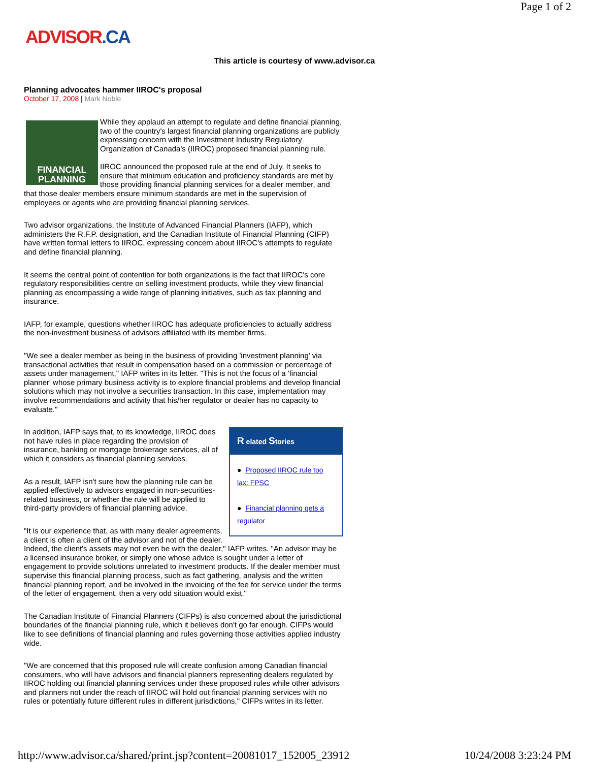Page 1 of 2
ADVISOR.CA
This article is courtesy of www.advisor.ca
Planning advocates hammer IIROC's proposal
October 17, 2008 | Mark Noble
FINANCIAL PLANNING
While they applaud an attempt to regulate and define financial planning, two of the country's largest financial planning organizations are publicly expressing concern with the Investment Industry Regulatory Organization of Canada's (IIROC) proposed financial planning rule.
IIROC announced the proposed rule at the end of July. It seeks to ensure that minimum education and proficiency standards are met by those providing financial planning services for a dealer member, and that those dealer members ensure minimum standards are met in the supervision of employees or agents who are providing financial planning services.
Two advisor organizations, the Institute of Advanced Financial Planners (IAFP), which administers the R.F.P. designation, and the Canadian Institute of Financial Planning (CIFP) have written formal letters to IIROC, expressing concern about IIROC's attempts to regulate and define financial planning.
It seems the central point of contention for both organizations is the fact that IIROC's core regulatory responsibilities centre on selling investment products, while they view financial planning as encompassing a wide range of planning initiatives, such as tax planning and insurance.
IAFP, for example, questions whether IIROC has adequate proficiencies to actually address the non-investment business of advisors affiliated with its member firms.
"We see a dealer member as being in the business of providing 'investment planning' via transactional activities that result in compensation based on a commission or percentage of assets under management," IAFP writes in its letter. "This is not the focus of a 'financial planner' whose primary business activity is to explore financial problems and develop financial solutions which may not involve a securities transaction. In this case, implementation may involve recommendations and activity that his/her regulator or dealer has no capacity to evaluate."
R elated Stories
● Proposed IIROC rule too lax: FPSC
● Financial planning gets a regulator
In addition, IAFP says that, to its knowledge, IIROC does not have rules in place regarding the provision of insurance, banking or mortgage brokerage services, all of which it considers as financial planning services.
As a result, IAFP isn't sure how the planning rule can be applied effectively to advisors engaged in non-securities-related business, or whether the rule will be applied to third-party providers of financial planning advice.
"It is our experience that, as with many dealer agreements, a client is often a client of the advisor and not of the dealer. Indeed, the client's assets may not even be with the dealer," IAFP writes. "An advisor may be a licensed insurance broker, or simply one whose advice is sought under a letter of engagement to provide solutions unrelated to investment products. If the dealer member must supervise this financial planning process, such as fact gathering, analysis and the written financial planning report, and be involved in the invoicing of the fee for service under the terms of the letter of engagement, then a very odd situation would exist."
The Canadian Institute of Financial Planners (CIFPs) is also concerned about the jurisdictional boundaries of the financial planning rule, which it believes don't go far enough. CIFPs would like to see definitions of financial planning and rules governing those activities applied industry wide.
"We are concerned that this proposed rule will create confusion among Canadian financial consumers, who will have advisors and financial planners representing dealers regulated by IIROC holding out financial planning services under these proposed rules while other advisors and planners not under the reach of IIROC will hold out financial planning services with no rules or potentially future different rules in different jurisdictions," CIFPs writes in its letter.
http://www.advisor.ca/shared/print.jsp?content=20081017_152005_23912 10/24/2008 3:23:24 PM